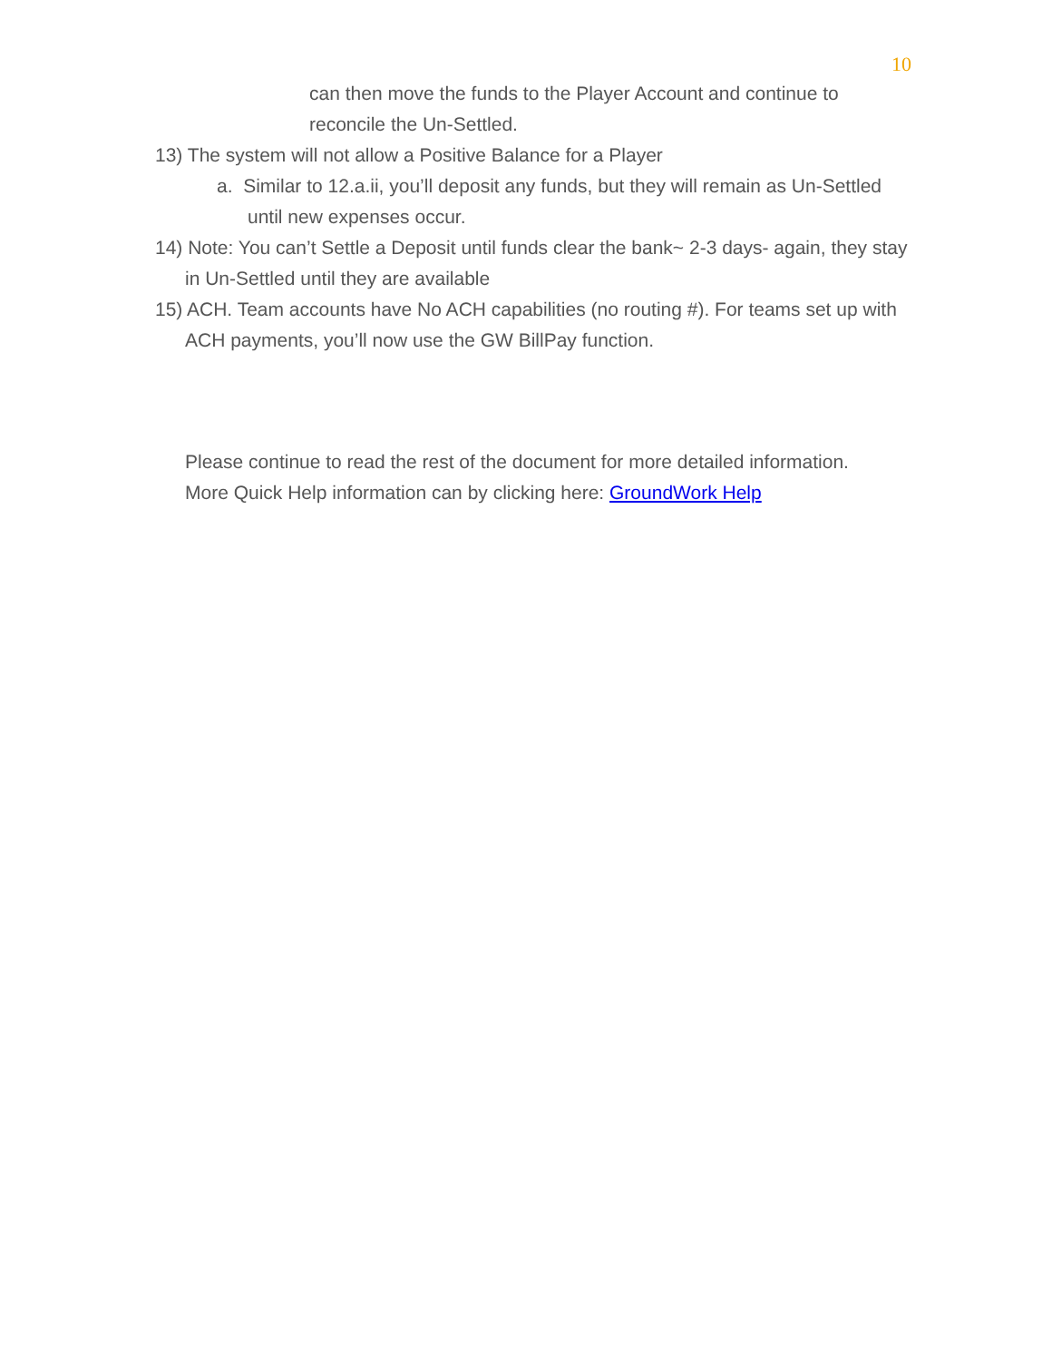10
can then move the funds to the Player Account and continue to reconcile the Un-Settled.
13) The system will not allow a Positive Balance for a Player
a. Similar to 12.a.ii, you’ll deposit any funds, but they will remain as Un-Settled until new expenses occur.
14) Note: You can’t Settle a Deposit until funds clear the bank~ 2-3 days- again, they stay in Un-Settled until they are available
15) ACH. Team accounts have No ACH capabilities (no routing #). For teams set up with ACH payments, you’ll now use the GW BillPay function.
Please continue to read the rest of the document for more detailed information.
More Quick Help information can by clicking here: GroundWork Help